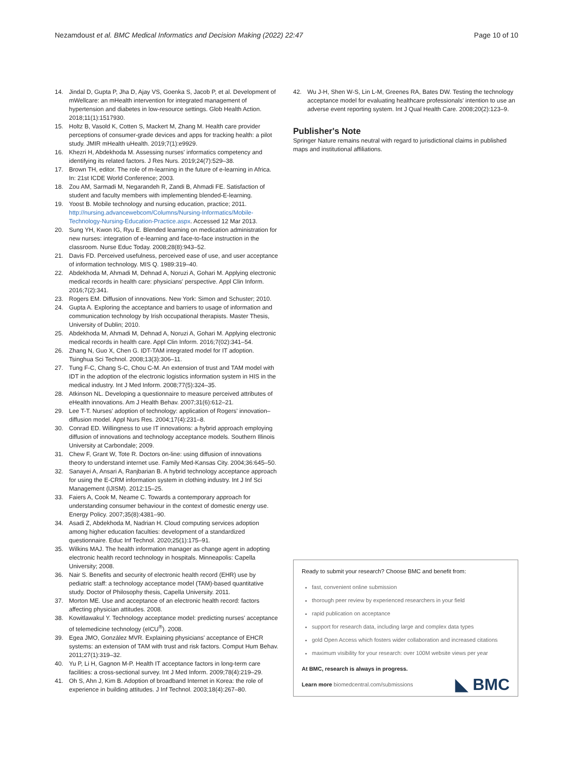Nezamdoust et al. BMC Medical Informatics and Decision Making (2022) 22:47 Page 10 of 10
14. Jindal D, Gupta P, Jha D, Ajay VS, Goenka S, Jacob P, et al. Development of mWellcare: an mHealth intervention for integrated management of hypertension and diabetes in low-resource settings. Glob Health Action. 2018;11(1):1517930.
15. Holtz B, Vasold K, Cotten S, Mackert M, Zhang M. Health care provider perceptions of consumer-grade devices and apps for tracking health: a pilot study. JMIR mHealth uHealth. 2019;7(1):e9929.
16. Khezri H, Abdekhoda M. Assessing nurses' informatics competency and identifying its related factors. J Res Nurs. 2019;24(7):529–38.
17. Brown TH, editor. The role of m-learning in the future of e-learning in Africa. In: 21st ICDE World Conference; 2003.
18. Zou AM, Sarmadi M, Negarandeh R, Zandi B, Ahmadi FE. Satisfaction of student and faculty members with implementing blended-E-learning.
19. Yoost B. Mobile technology and nursing education, practice; 2011. http://nursing.advancewebcom/Columns/Nursing-Informatics/Mobile-Technology-Nursing-Education-Practice.aspx. Accessed 12 Mar 2013.
20. Sung YH, Kwon IG, Ryu E. Blended learning on medication administration for new nurses: integration of e-learning and face-to-face instruction in the classroom. Nurse Educ Today. 2008;28(8):943–52.
21. Davis FD. Perceived usefulness, perceived ease of use, and user acceptance of information technology. MIS Q. 1989:319–40.
22. Abdekhoda M, Ahmadi M, Dehnad A, Noruzi A, Gohari M. Applying electronic medical records in health care: physicians' perspective. Appl Clin Inform. 2016;7(2):341.
23. Rogers EM. Diffusion of innovations. New York: Simon and Schuster; 2010.
24. Gupta A. Exploring the acceptance and barriers to usage of information and communication technology by Irish occupational therapists. Master Thesis, University of Dublin; 2010.
25. Abdekhoda M, Ahmadi M, Dehnad A, Noruzi A, Gohari M. Applying electronic medical records in health care. Appl Clin Inform. 2016;7(02):341–54.
26. Zhang N, Guo X, Chen G. IDT-TAM integrated model for IT adoption. Tsinghua Sci Technol. 2008;13(3):306–11.
27. Tung F-C, Chang S-C, Chou C-M. An extension of trust and TAM model with IDT in the adoption of the electronic logistics information system in HIS in the medical industry. Int J Med Inform. 2008;77(5):324–35.
28. Atkinson NL. Developing a questionnaire to measure perceived attributes of eHealth innovations. Am J Health Behav. 2007;31(6):612–21.
29. Lee T-T. Nurses' adoption of technology: application of Rogers' innovation–diffusion model. Appl Nurs Res. 2004;17(4):231–8.
30. Conrad ED. Willingness to use IT innovations: a hybrid approach employing diffusion of innovations and technology acceptance models. Southern Illinois University at Carbondale; 2009.
31. Chew F, Grant W, Tote R. Doctors on-line: using diffusion of innovations theory to understand internet use. Family Med-Kansas City. 2004;36:645–50.
32. Sanayei A, Ansari A, Ranjbarian B. A hybrid technology acceptance approach for using the E-CRM information system in clothing industry. Int J Inf Sci Management (IJISM). 2012:15–25.
33. Faiers A, Cook M, Neame C. Towards a contemporary approach for understanding consumer behaviour in the context of domestic energy use. Energy Policy. 2007;35(8):4381–90.
34. Asadi Z, Abdekhoda M, Nadrian H. Cloud computing services adoption among higher education faculties: development of a standardized questionnaire. Educ Inf Technol. 2020;25(1):175–91.
35. Wilkins MAJ. The health information manager as change agent in adopting electronic health record technology in hospitals. Minneapolis: Capella University; 2008.
36. Nair S. Benefits and security of electronic health record (EHR) use by pediatric staff: a technology acceptance model (TAM)-based quantitative study. Doctor of Philosophy thesis, Capella University. 2011.
37. Morton ME. Use and acceptance of an electronic health record: factors affecting physician attitudes. 2008.
38. Kowitlawakul Y. Technology acceptance model: predicting nurses' acceptance of telemedicine technology (eICU<sup>®</sup>). 2008.
39. Egea JMO, González MVR. Explaining physicians' acceptance of EHCR systems: an extension of TAM with trust and risk factors. Comput Hum Behav. 2011;27(1):319–32.
40. Yu P, Li H, Gagnon M-P. Health IT acceptance factors in long-term care facilities: a cross-sectional survey. Int J Med Inform. 2009;78(4):219–29.
41. Oh S, Ahn J, Kim B. Adoption of broadband Internet in Korea: the role of experience in building attitudes. J Inf Technol. 2003;18(4):267–80.
42. Wu J-H, Shen W-S, Lin L-M, Greenes RA, Bates DW. Testing the technology acceptance model for evaluating healthcare professionals' intention to use an adverse event reporting system. Int J Qual Health Care. 2008;20(2):123–9.
Publisher's Note
Springer Nature remains neutral with regard to jurisdictional claims in published maps and institutional affiliations.
Ready to submit your research? Choose BMC and benefit from:
fast, convenient online submission
thorough peer review by experienced researchers in your field
rapid publication on acceptance
support for research data, including large and complex data types
gold Open Access which fosters wider collaboration and increased citations
maximum visibility for your research: over 100M website views per year
At BMC, research is always in progress.
Learn more biomedcentral.com/submissions
◣ BMC